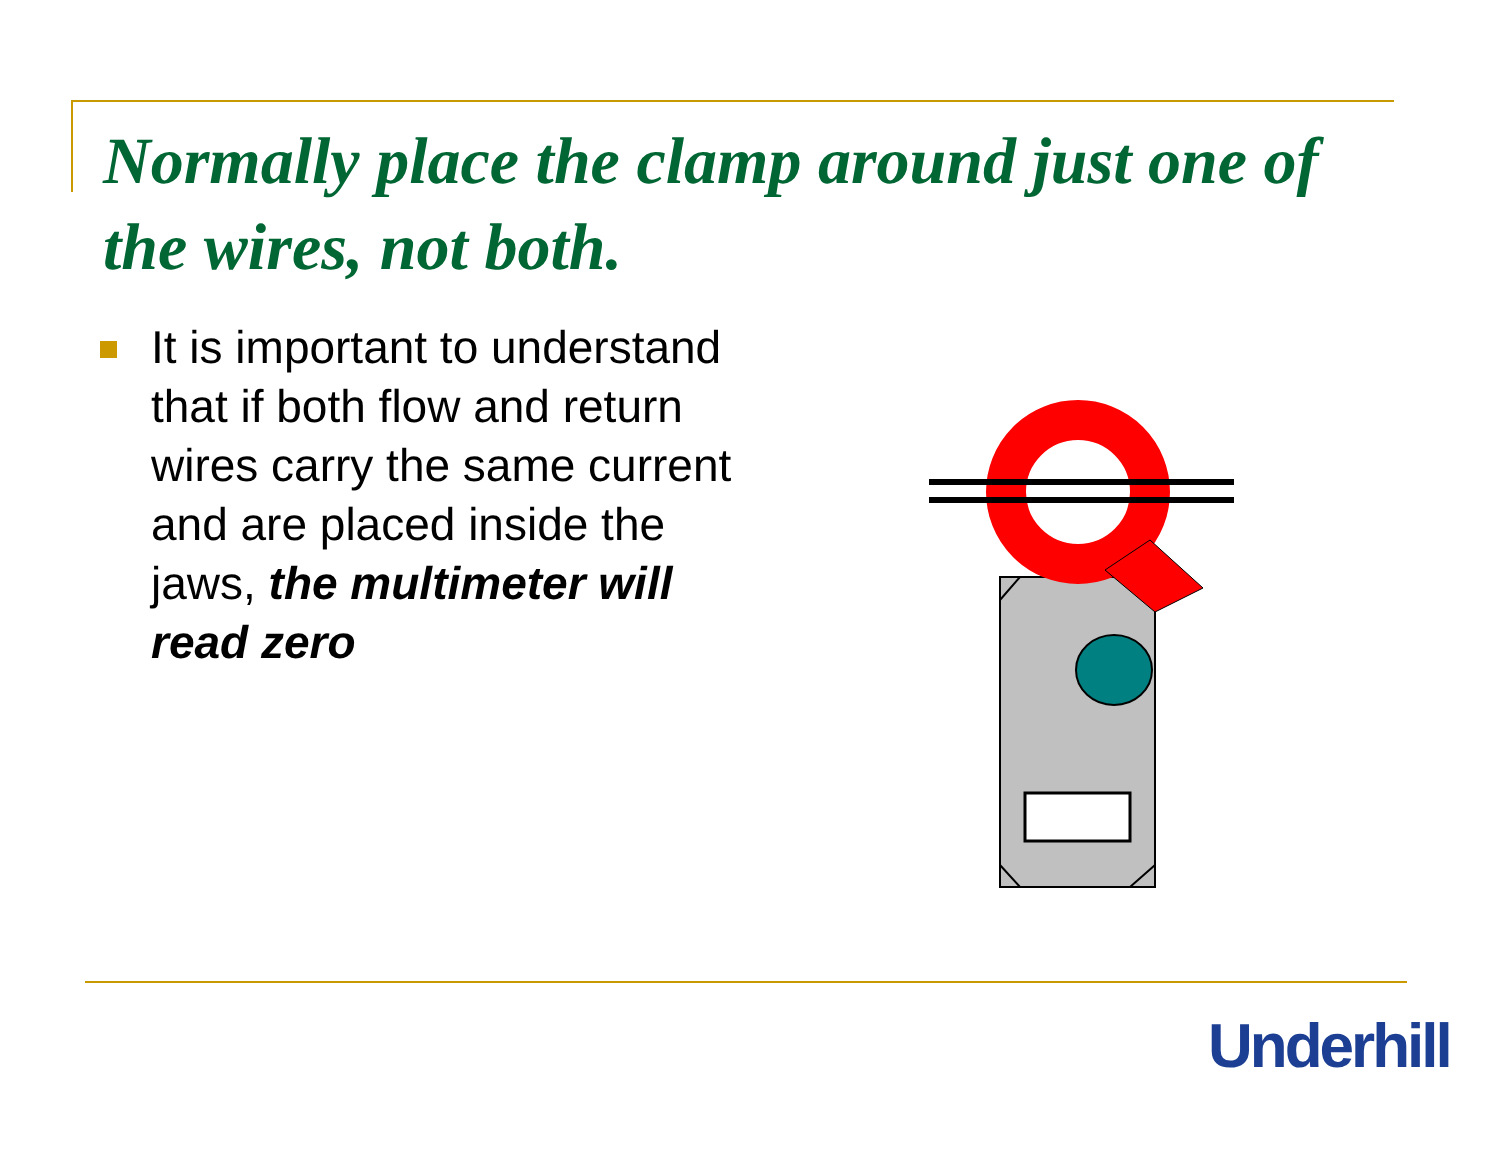Normally place the clamp around just one of the wires, not both.
It is important to understand that if both flow and return wires carry the same current and are placed inside the jaws, the multimeter will read zero
Underhill